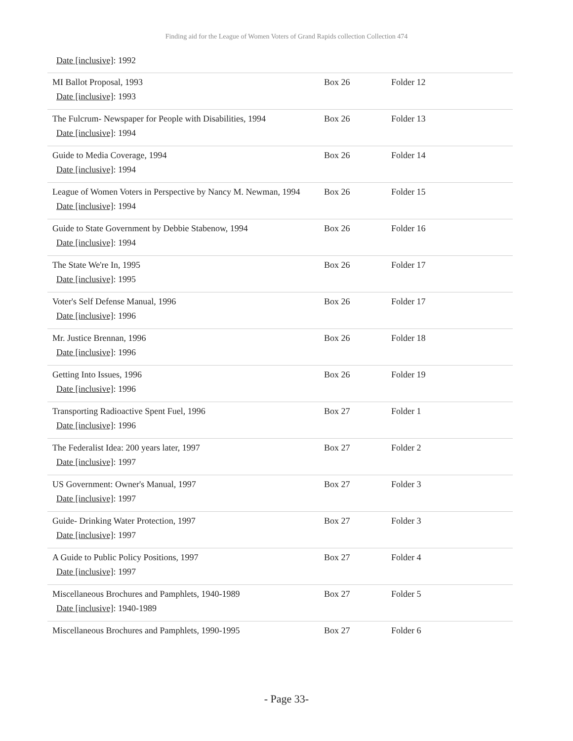Finding aid for the League of Women Voters of Grand Rapids collection Collection 474
| Date [inclusive] : 1992 | | |
| MI Ballot Proposal, 1993 Date [inclusive] : 1993 | Box 26 | Folder 12 |
| The Fulcrum- Newspaper for People with Disabilities, 1994 Date [inclusive] : 1994 | Box 26 | Folder 13 |
| Guide to Media Coverage, 1994 Date [inclusive] : 1994 | Box 26 | Folder 14 |
| League of Women Voters in Perspective by Nancy M. Newman, 1994 Date [inclusive] : 1994 | Box 26 | Folder 15 |
| Guide to State Government by Debbie Stabenow, 1994 Date [inclusive] : 1994 | Box 26 | Folder 16 |
| The State We're In, 1995 Date [inclusive] : 1995 | Box 26 | Folder 17 |
| Voter's Self Defense Manual, 1996 Date [inclusive] : 1996 | Box 26 | Folder 17 |
| Mr. Justice Brennan, 1996 Date [inclusive] : 1996 | Box 26 | Folder 18 |
| Getting Into Issues, 1996 Date [inclusive] : 1996 | Box 26 | Folder 19 |
| Transporting Radioactive Spent Fuel, 1996 Date [inclusive] : 1996 | Box 27 | Folder 1 |
| The Federalist Idea: 200 years later, 1997 Date [inclusive] : 1997 | Box 27 | Folder 2 |
| US Government: Owner's Manual, 1997 Date [inclusive] : 1997 | Box 27 | Folder 3 |
| Guide- Drinking Water Protection, 1997 Date [inclusive] : 1997 | Box 27 | Folder 3 |
| A Guide to Public Policy Positions, 1997 Date [inclusive] : 1997 | Box 27 | Folder 4 |
| Miscellaneous Brochures and Pamphlets, 1940-1989 Date [inclusive] : 1940-1989 | Box 27 | Folder 5 |
| Miscellaneous Brochures and Pamphlets, 1990-1995 | Box 27 | Folder 6 |
- Page 33-